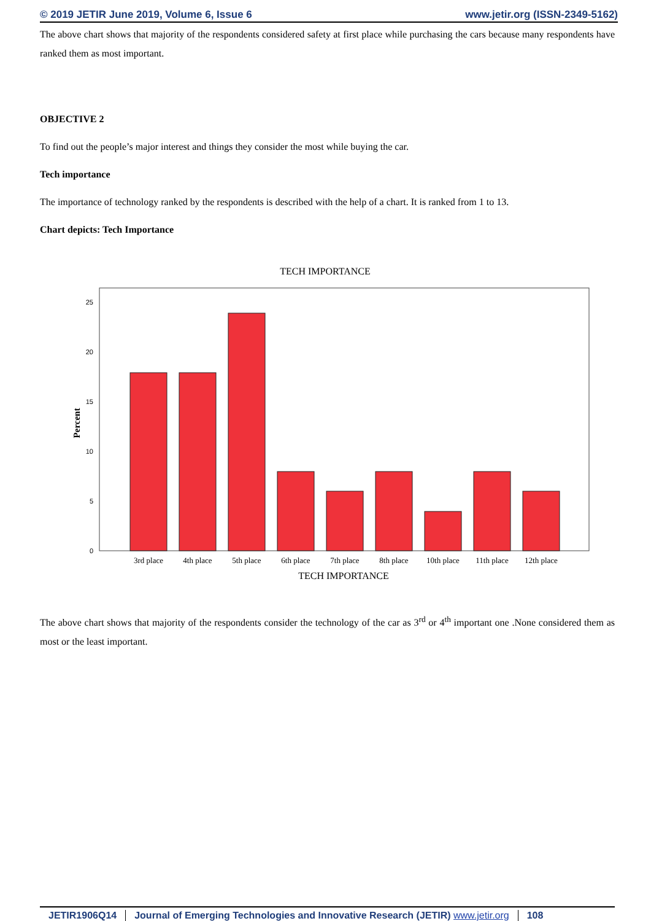© 2019 JETIR June 2019, Volume 6, Issue 6 www.jetir.org (ISSN-2349-5162)
The above chart shows that majority of the respondents considered safety at first place while purchasing the cars because many respondents have ranked them as most important.
OBJECTIVE 2
To find out the people’s major interest and things they consider the most while buying the car.
Tech importance
The importance of technology ranked by the respondents is described with the help of a chart. It is ranked from 1 to 13.
Chart depicts: Tech Importance
TECH IMPORTANCE
Percent
0
5
10
15
20
25
3rd place
4th place
5th place
6th place
7th place
8th place
10th place
11th place
12th place
TECH IMPORTANCE
The above chart shows that majority of the respondents consider the technology of the car as 3<sup>rd</sup> or 4<sup>th</sup> important one .None considered them as most or the least important.
JETIR1906Q14 Journal of Emerging Technologies and Innovative Research (JETIR) www.jetir.org 108